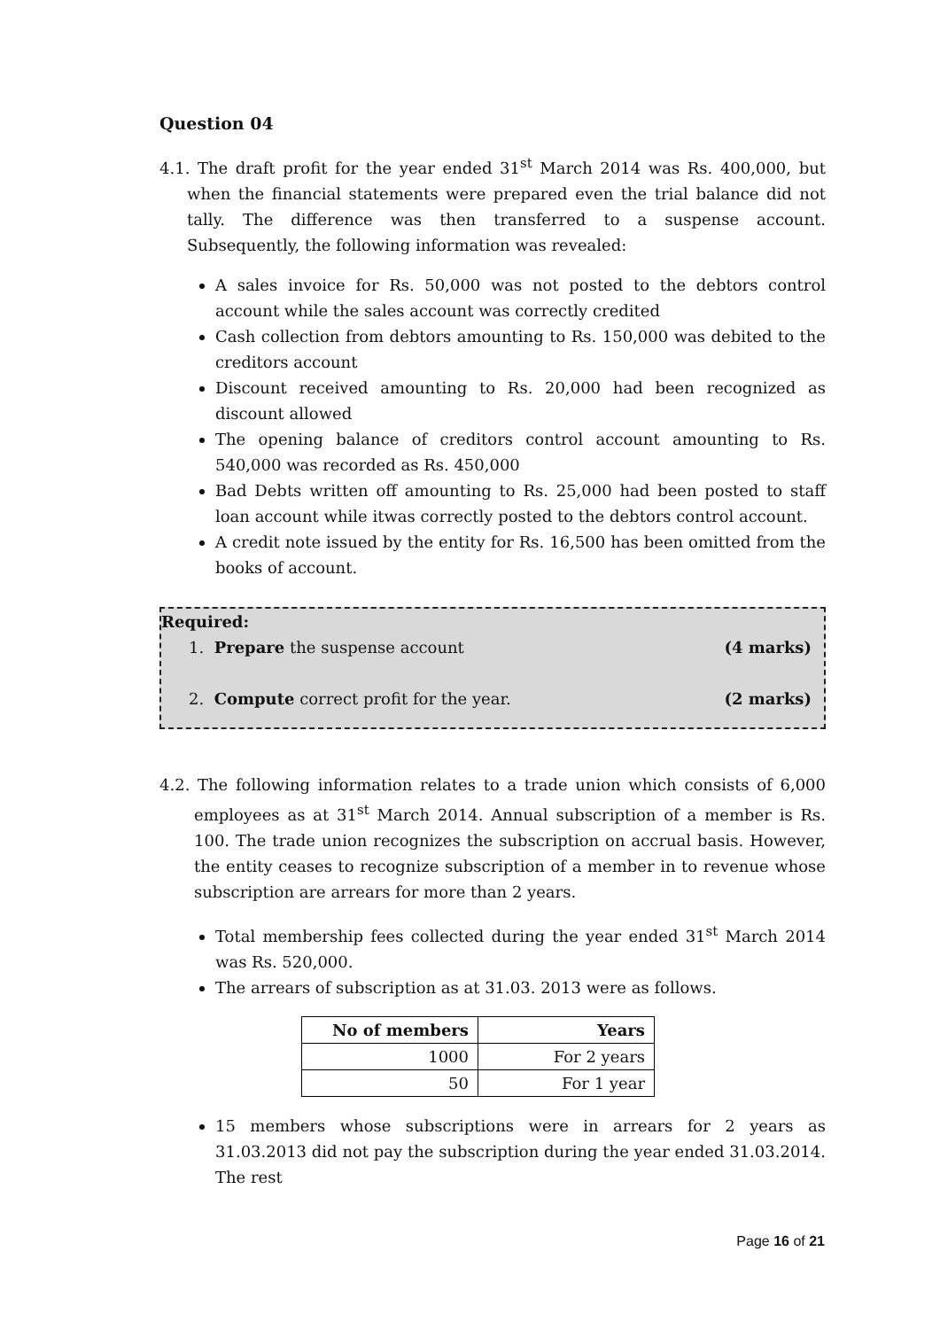Question 04
4.1. The draft profit for the year ended 31<sup>st</sup> March 2014 was Rs. 400,000, but when the financial statements were prepared even the trial balance did not tally. The difference was then transferred to a suspense account. Subsequently, the following information was revealed:
A sales invoice for Rs. 50,000 was not posted to the debtors control account while the sales account was correctly credited
Cash collection from debtors amounting to Rs. 150,000 was debited to the creditors account
Discount received amounting to Rs. 20,000 had been recognized as discount allowed
The opening balance of creditors control account amounting to Rs. 540,000 was recorded as Rs. 450,000
Bad Debts written off amounting to Rs. 25,000 had been posted to staff loan account while itwas correctly posted to the debtors control account.
A credit note issued by the entity for Rs. 16,500 has been omitted from the books of account.
Required:
1. Prepare the suspense account (4 marks)
2. Compute correct profit for the year. (2 marks)
4.2. The following information relates to a trade union which consists of 6,000 employees as at 31<sup>st</sup> March 2014. Annual subscription of a member is Rs. 100. The trade union recognizes the subscription on accrual basis. However, the entity ceases to recognize subscription of a member in to revenue whose subscription are arrears for more than 2 years.
Total membership fees collected during the year ended 31<sup>st</sup> March 2014 was Rs. 520,000.
The arrears of subscription as at 31.03. 2013 were as follows.
| No of members | Years |
| --- | --- |
| 1000 | For 2 years |
| 50 | For 1 year |
15 members whose subscriptions were in arrears for 2 years as 31.03.2013 did not pay the subscription during the year ended 31.03.2014. The rest
Page 16 of 21